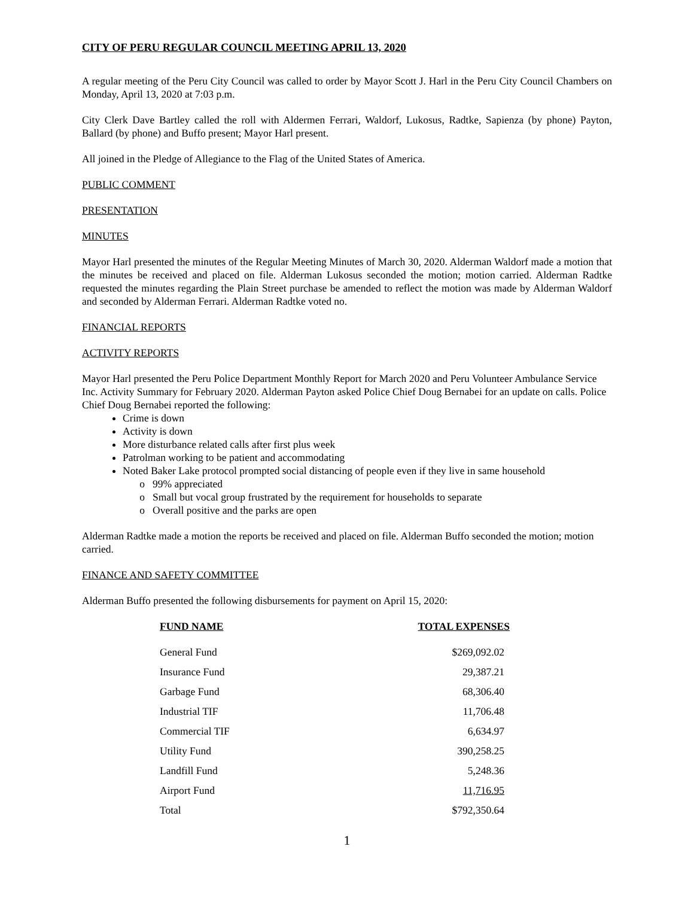CITY OF PERU REGULAR COUNCIL MEETING APRIL 13, 2020
A regular meeting of the Peru City Council was called to order by Mayor Scott J. Harl in the Peru City Council Chambers on Monday, April 13, 2020 at 7:03 p.m.
City Clerk Dave Bartley called the roll with Aldermen Ferrari, Waldorf, Lukosus, Radtke, Sapienza (by phone) Payton, Ballard (by phone) and Buffo present; Mayor Harl present.
All joined in the Pledge of Allegiance to the Flag of the United States of America.
PUBLIC COMMENT
PRESENTATION
MINUTES
Mayor Harl presented the minutes of the Regular Meeting Minutes of March 30, 2020. Alderman Waldorf made a motion that the minutes be received and placed on file. Alderman Lukosus seconded the motion; motion carried. Alderman Radtke requested the minutes regarding the Plain Street purchase be amended to reflect the motion was made by Alderman Waldorf and seconded by Alderman Ferrari. Alderman Radtke voted no.
FINANCIAL REPORTS
ACTIVITY REPORTS
Mayor Harl presented the Peru Police Department Monthly Report for March 2020 and Peru Volunteer Ambulance Service Inc. Activity Summary for February 2020. Alderman Payton asked Police Chief Doug Bernabei for an update on calls. Police Chief Doug Bernabei reported the following:
Crime is down
Activity is down
More disturbance related calls after first plus week
Patrolman working to be patient and accommodating
Noted Baker Lake protocol prompted social distancing of people even if they live in same household
99% appreciated
Small but vocal group frustrated by the requirement for households to separate
Overall positive and the parks are open
Alderman Radtke made a motion the reports be received and placed on file. Alderman Buffo seconded the motion; motion carried.
FINANCE AND SAFETY COMMITTEE
Alderman Buffo presented the following disbursements for payment on April 15, 2020:
| FUND NAME | TOTAL EXPENSES |
| --- | --- |
| General Fund | $269,092.02 |
| Insurance Fund | 29,387.21 |
| Garbage Fund | 68,306.40 |
| Industrial TIF | 11,706.48 |
| Commercial TIF | 6,634.97 |
| Utility Fund | 390,258.25 |
| Landfill Fund | 5,248.36 |
| Airport Fund | 11,716.95 |
| Total | $792,350.64 |
1